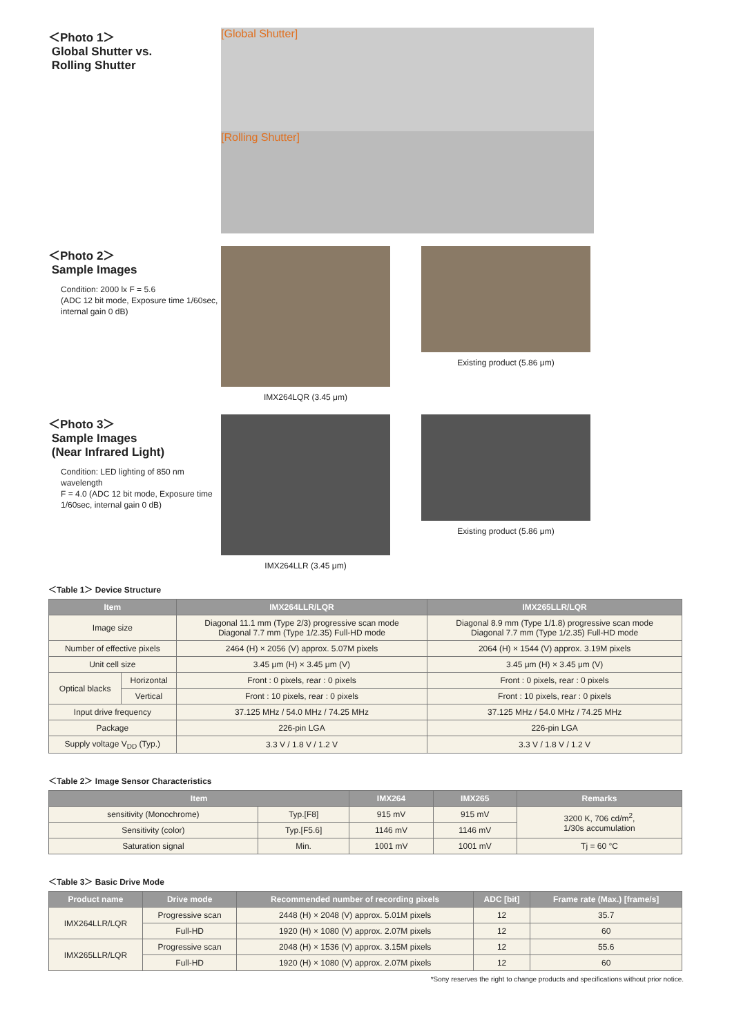＜Photo 1＞
Global Shutter vs.
Rolling Shutter
[Global Shutter]
[Rolling Shutter]
＜Photo 2＞
Sample Images
Condition: 2000 lx F = 5.6
(ADC 12 bit mode, Exposure time 1/60sec, internal gain 0 dB)
IMX264LQR (3.45 μm) Existing product (5.86 μm)
＜Photo 3＞
Sample Images
(Near Infrared Light)
Condition: LED lighting of 850 nm wavelength
F = 4.0 (ADC 12 bit mode, Exposure time 1/60sec, internal gain 0 dB)
IMX264LLR (3.45 μm) Existing product (5.86 μm)
＜Table 1＞ Device Structure
| Item | | IMX264LLR/LQR | IMX265LLR/LQR |
| --- | --- | --- | --- |
| Image size | | Diagonal 11.1 mm (Type 2/3) progressive scan mode Diagonal 7.7 mm (Type 1/2.35) Full-HD mode | Diagonal 8.9 mm (Type 1/1.8) progressive scan mode Diagonal 7.7 mm (Type 1/2.35) Full-HD mode |
| Number of effective pixels | | 2464 (H) × 2056 (V) approx. 5.07M pixels | 2064 (H) × 1544 (V) approx. 3.19M pixels |
| Unit cell size | | 3.45 μm (H) × 3.45 μm (V) | 3.45 μm (H) × 3.45 μm (V) |
| Optical blacks | Horizontal | Front : 0 pixels, rear : 0 pixels | Front : 0 pixels, rear : 0 pixels |
| | Vertical | Front : 10 pixels, rear : 0 pixels | Front : 10 pixels, rear : 0 pixels |
| Input drive frequency | | 37.125 MHz / 54.0 MHz / 74.25 MHz | 37.125 MHz / 54.0 MHz / 74.25 MHz |
| Package | | 226-pin LGA | 226-pin LGA |
| Supply voltage V<sub>DD</sub> (Typ.) | | 3.3 V / 1.8 V / 1.2 V | 3.3 V / 1.8 V / 1.2 V |
＜Table 2＞ Image Sensor Characteristics
| Item | | IMX264 | IMX265 | Remarks |
| --- | --- | --- | --- | --- |
| sensitivity (Monochrome) | Typ.[F8] | 915 mV | 915 mV | 3200 K, 706 cd/m<sup>2</sup>, 1/30s accumulation |
| Sensitivity (color) | Typ.[F5.6] | 1146 mV | 1146 mV | |
| Saturation signal | Min. | 1001 mV | 1001 mV | Tj = 60 °C |
＜Table 3＞ Basic Drive Mode
| Product name | Drive mode | Recommended number of recording pixels | ADC [bit] | Frame rate (Max.) [frame/s] |
| --- | --- | --- | --- | --- |
| IMX264LLR/LQR | Progressive scan | 2448 (H) × 2048 (V) approx. 5.01M pixels | 12 | 35.7 |
| | Full-HD | 1920 (H) × 1080 (V) approx. 2.07M pixels | 12 | 60 |
| IMX265LLR/LQR | Progressive scan | 2048 (H) × 1536 (V) approx. 3.15M pixels | 12 | 55.6 |
| | Full-HD | 1920 (H) × 1080 (V) approx. 2.07M pixels | 12 | 60 |
*Sony reserves the right to change products and specifications without prior notice.